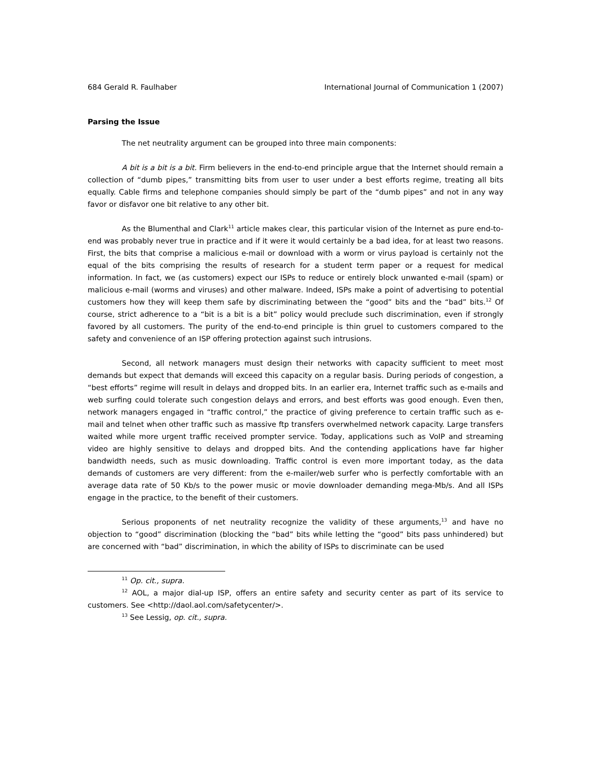684 Gerald R. Faulhaber International Journal of Communication 1 (2007)
Parsing the Issue
The net neutrality argument can be grouped into three main components:
A bit is a bit is a bit. Firm believers in the end-to-end principle argue that the Internet should remain a collection of “dumb pipes,” transmitting bits from user to user under a best efforts regime, treating all bits equally. Cable firms and telephone companies should simply be part of the “dumb pipes” and not in any way favor or disfavor one bit relative to any other bit.
As the Blumenthal and Clark<sup>11</sup> article makes clear, this particular vision of the Internet as pure end-to-end was probably never true in practice and if it were it would certainly be a bad idea, for at least two reasons. First, the bits that comprise a malicious e-mail or download with a worm or virus payload is certainly not the equal of the bits comprising the results of research for a student term paper or a request for medical information. In fact, we (as customers) expect our ISPs to reduce or entirely block unwanted e-mail (spam) or malicious e-mail (worms and viruses) and other malware. Indeed, ISPs make a point of advertising to potential customers how they will keep them safe by discriminating between the “good” bits and the “bad” bits.<sup>12</sup> Of course, strict adherence to a “bit is a bit is a bit” policy would preclude such discrimination, even if strongly favored by all customers. The purity of the end-to-end principle is thin gruel to customers compared to the safety and convenience of an ISP offering protection against such intrusions.
Second, all network managers must design their networks with capacity sufficient to meet most demands but expect that demands will exceed this capacity on a regular basis. During periods of congestion, a “best efforts” regime will result in delays and dropped bits. In an earlier era, Internet traffic such as e-mails and web surfing could tolerate such congestion delays and errors, and best efforts was good enough. Even then, network managers engaged in “traffic control,” the practice of giving preference to certain traffic such as e-mail and telnet when other traffic such as massive ftp transfers overwhelmed network capacity. Large transfers waited while more urgent traffic received prompter service. Today, applications such as VoIP and streaming video are highly sensitive to delays and dropped bits. And the contending applications have far higher bandwidth needs, such as music downloading. Traffic control is even more important today, as the data demands of customers are very different: from the e-mailer/web surfer who is perfectly comfortable with an average data rate of 50 Kb/s to the power music or movie downloader demanding mega-Mb/s. And all ISPs engage in the practice, to the benefit of their customers.
Serious proponents of net neutrality recognize the validity of these arguments,<sup>13</sup> and have no objection to “good” discrimination (blocking the “bad” bits while letting the “good” bits pass unhindered) but are concerned with “bad” discrimination, in which the ability of ISPs to discriminate can be used
<sup>11</sup> Op. cit., supra.
<sup>12</sup> AOL, a major dial-up ISP, offers an entire safety and security center as part of its service to customers. See <http://daol.aol.com/safetycenter/>.
<sup>13</sup> See Lessig, op. cit., supra.